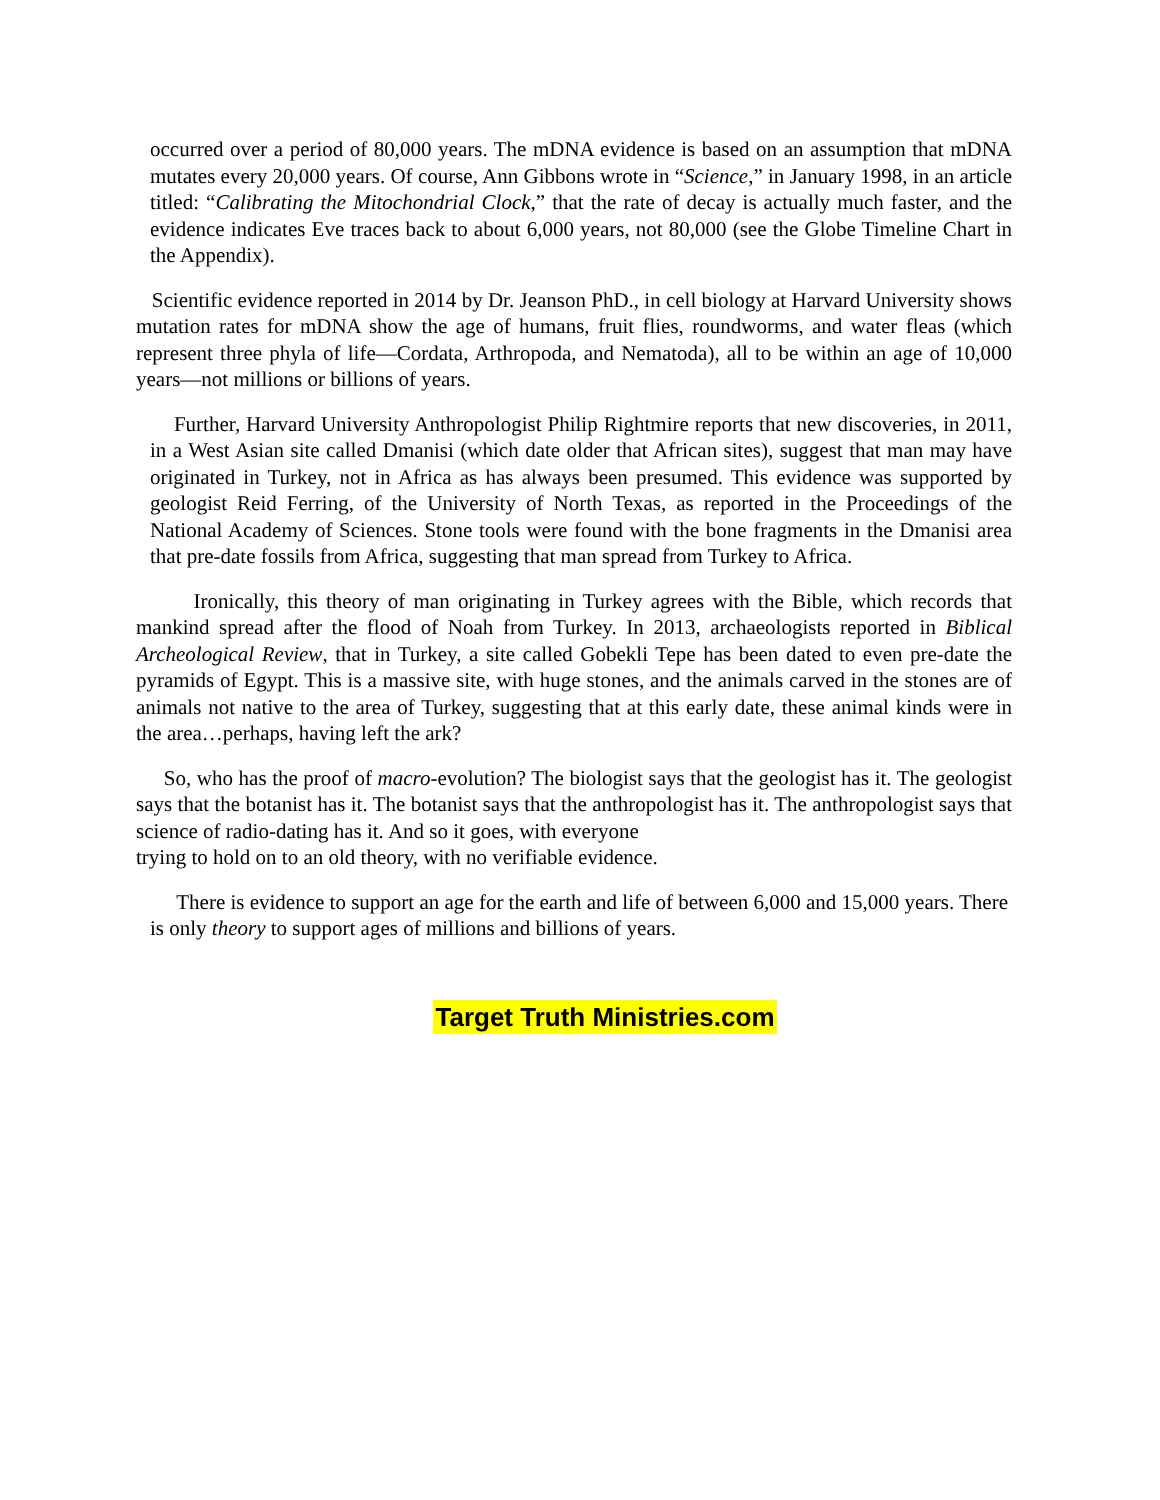occurred over a period of 80,000 years. The mDNA evidence is based on an assumption that mDNA mutates every 20,000 years. Of course, Ann Gibbons wrote in “Science,” in January 1998, in an article titled: “Calibrating the Mitochondrial Clock,” that the rate of decay is actually much faster, and the evidence indicates Eve traces back to about 6,000 years, not 80,000 (see the Globe Timeline Chart in the Appendix).
Scientific evidence reported in 2014 by Dr. Jeanson PhD., in cell biology at Harvard University shows mutation rates for mDNA show the age of humans, fruit flies, roundworms, and water fleas (which represent three phyla of life—Cordata, Arthropoda, and Nematoda), all to be within an age of 10,000 years—not millions or billions of years.
Further, Harvard University Anthropologist Philip Rightmire reports that new discoveries, in 2011, in a West Asian site called Dmanisi (which date older that African sites), suggest that man may have originated in Turkey, not in Africa as has always been presumed. This evidence was supported by geologist Reid Ferring, of the University of North Texas, as reported in the Proceedings of the National Academy of Sciences. Stone tools were found with the bone fragments in the Dmanisi area that pre-date fossils from Africa, suggesting that man spread from Turkey to Africa.
Ironically, this theory of man originating in Turkey agrees with the Bible, which records that mankind spread after the flood of Noah from Turkey. In 2013, archaeologists reported in Biblical Archeological Review, that in Turkey, a site called Gobekli Tepe has been dated to even pre-date the pyramids of Egypt. This is a massive site, with huge stones, and the animals carved in the stones are of animals not native to the area of Turkey, suggesting that at this early date, these animal kinds were in the area…perhaps, having left the ark?
So, who has the proof of macro-evolution? The biologist says that the geologist has it. The geologist says that the botanist has it. The botanist says that the anthropologist has it. The anthropologist says that science of radio-dating has it. And so it goes, with everyone
trying to hold on to an old theory, with no verifiable evidence.
There is evidence to support an age for the earth and life of between 6,000 and 15,000 years. There is only theory to support ages of millions and billions of years.
Target Truth Ministries.com